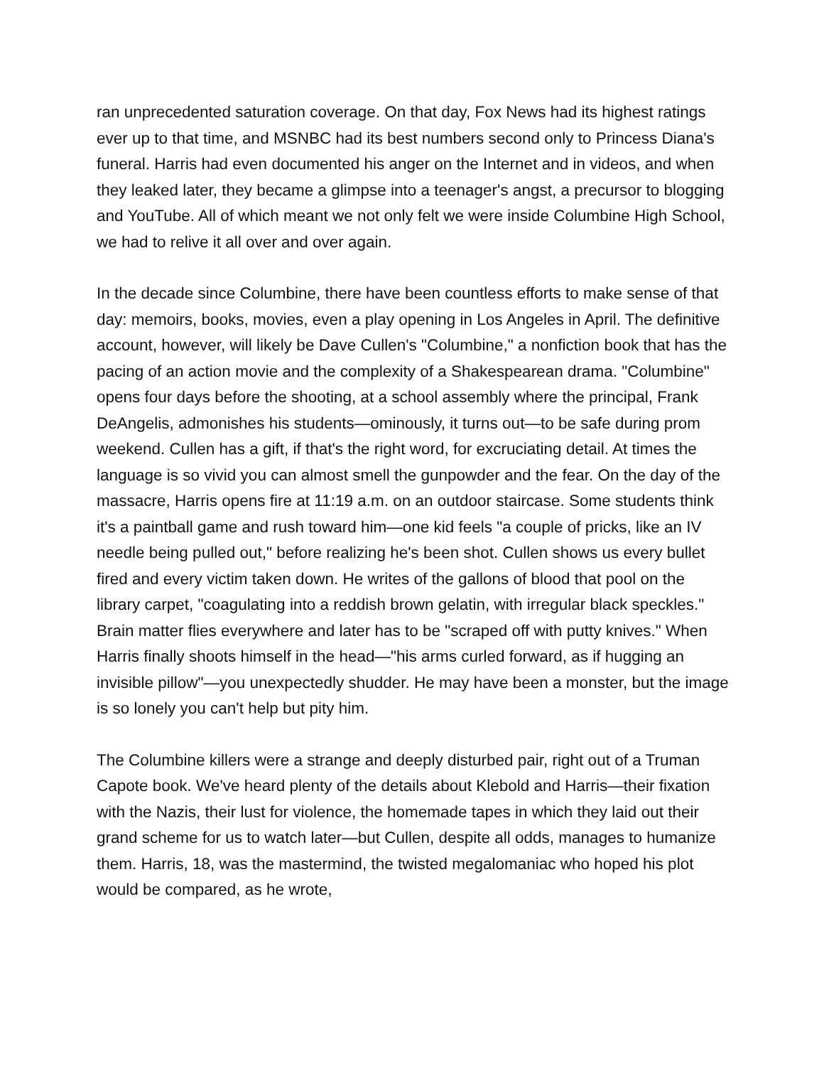ran unprecedented saturation coverage. On that day, Fox News had its highest ratings ever up to that time, and MSNBC had its best numbers second only to Princess Diana's funeral. Harris had even documented his anger on the Internet and in videos, and when they leaked later, they became a glimpse into a teenager's angst, a precursor to blogging and YouTube. All of which meant we not only felt we were inside Columbine High School, we had to relive it all over and over again.
In the decade since Columbine, there have been countless efforts to make sense of that day: memoirs, books, movies, even a play opening in Los Angeles in April. The definitive account, however, will likely be Dave Cullen's "Columbine," a nonfiction book that has the pacing of an action movie and the complexity of a Shakespearean drama. "Columbine" opens four days before the shooting, at a school assembly where the principal, Frank DeAngelis, admonishes his students—ominously, it turns out—to be safe during prom weekend. Cullen has a gift, if that's the right word, for excruciating detail. At times the language is so vivid you can almost smell the gunpowder and the fear. On the day of the massacre, Harris opens fire at 11:19 a.m. on an outdoor staircase. Some students think it's a paintball game and rush toward him—one kid feels "a couple of pricks, like an IV needle being pulled out," before realizing he's been shot. Cullen shows us every bullet fired and every victim taken down. He writes of the gallons of blood that pool on the library carpet, "coagulating into a reddish brown gelatin, with irregular black speckles." Brain matter flies everywhere and later has to be "scraped off with putty knives." When Harris finally shoots himself in the head—"his arms curled forward, as if hugging an invisible pillow"—you unexpectedly shudder. He may have been a monster, but the image is so lonely you can't help but pity him.
The Columbine killers were a strange and deeply disturbed pair, right out of a Truman Capote book. We've heard plenty of the details about Klebold and Harris—their fixation with the Nazis, their lust for violence, the homemade tapes in which they laid out their grand scheme for us to watch later—but Cullen, despite all odds, manages to humanize them. Harris, 18, was the mastermind, the twisted megalomaniac who hoped his plot would be compared, as he wrote,